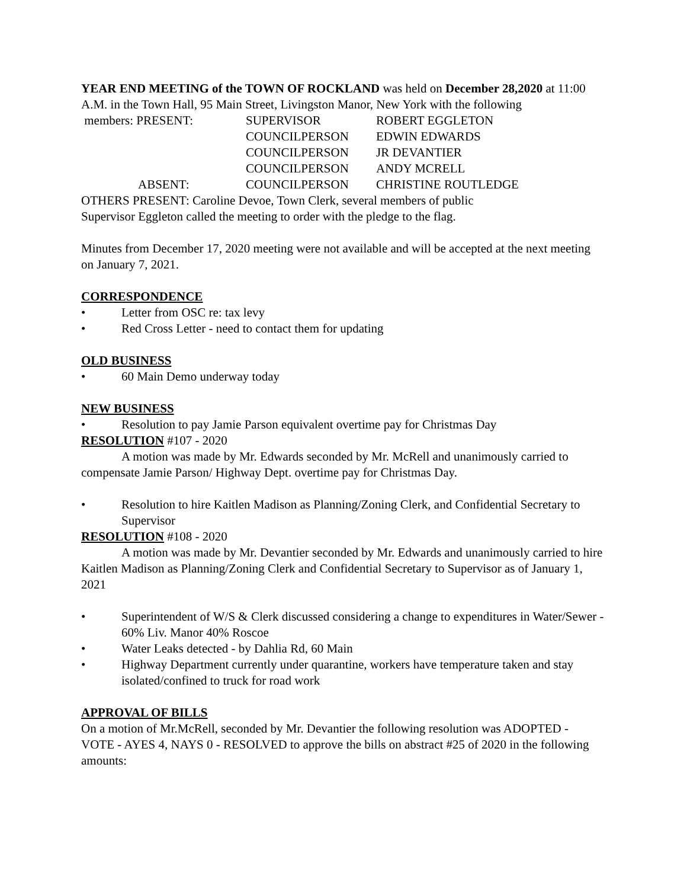YEAR END MEETING of the TOWN OF ROCKLAND was held on December 28,2020 at 11:00 A.M. in the Town Hall, 95 Main Street, Livingston Manor, New York with the following
| members: PRESENT: | SUPERVISOR | ROBERT EGGLETON |
| | COUNCILPERSON | EDWIN EDWARDS |
| | COUNCILPERSON | JR DEVANTIER |
| | COUNCILPERSON | ANDY MCRELL |
| ABSENT: | COUNCILPERSON | CHRISTINE ROUTLEDGE |
OTHERS PRESENT: Caroline Devoe, Town Clerk, several members of public
Supervisor Eggleton called the meeting to order with the pledge to the flag.
Minutes from December 17, 2020 meeting were not available and will be accepted at the next meeting on January 7, 2021.
CORRESPONDENCE
• Letter from OSC re: tax levy
• Red Cross Letter - need to contact them for updating
OLD BUSINESS
• 60 Main Demo underway today
NEW BUSINESS
• Resolution to pay Jamie Parson equivalent overtime pay for Christmas Day
RESOLUTION #107 - 2020
A motion was made by Mr. Edwards seconded by Mr. McRell and unanimously carried to compensate Jamie Parson/ Highway Dept. overtime pay for Christmas Day.
• Resolution to hire Kaitlen Madison as Planning/Zoning Clerk, and Confidential Secretary to Supervisor
RESOLUTION #108 - 2020
A motion was made by Mr. Devantier seconded by Mr. Edwards and unanimously carried to hire Kaitlen Madison as Planning/Zoning Clerk and Confidential Secretary to Supervisor as of January 1, 2021
• Superintendent of W/S & Clerk discussed considering a change to expenditures in Water/Sewer - 60% Liv. Manor 40% Roscoe
• Water Leaks detected - by Dahlia Rd, 60 Main
• Highway Department currently under quarantine, workers have temperature taken and stay isolated/confined to truck for road work
APPROVAL OF BILLS
On a motion of Mr.McRell, seconded by Mr. Devantier the following resolution was ADOPTED - VOTE - AYES 4, NAYS 0 - RESOLVED to approve the bills on abstract #25 of 2020 in the following amounts: